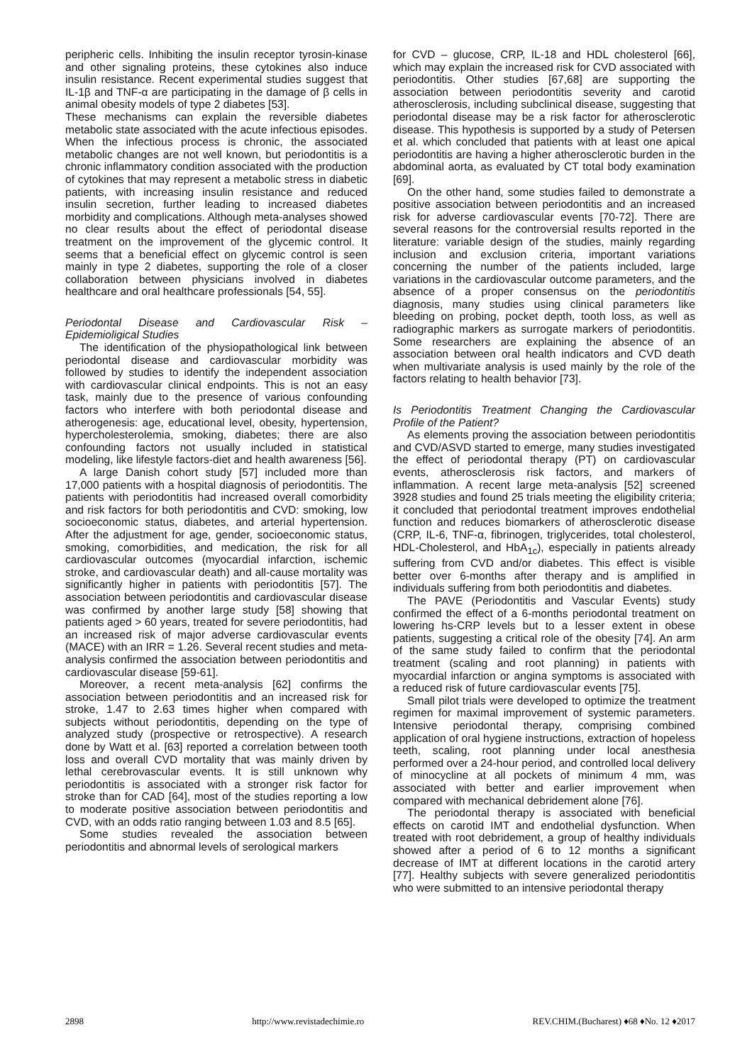peripheric cells. Inhibiting the insulin receptor tyrosin-kinase and other signaling proteins, these cytokines also induce insulin resistance. Recent experimental studies suggest that IL-1β and TNF-α are participating in the damage of β cells in animal obesity models of type 2 diabetes [53].
These mechanisms can explain the reversible diabetes metabolic state associated with the acute infectious episodes. When the infectious process is chronic, the associated metabolic changes are not well known, but periodontitis is a chronic inflammatory condition associated with the production of cytokines that may represent a metabolic stress in diabetic patients, with increasing insulin resistance and reduced insulin secretion, further leading to increased diabetes morbidity and complications. Although meta-analyses showed no clear results about the effect of periodontal disease treatment on the improvement of the glycemic control. It seems that a beneficial effect on glycemic control is seen mainly in type 2 diabetes, supporting the role of a closer collaboration between physicians involved in diabetes healthcare and oral healthcare professionals [54, 55].
Periodontal Disease and Cardiovascular Risk – Epidemioligical Studies
The identification of the physiopathological link between periodontal disease and cardiovascular morbidity was followed by studies to identify the independent association with cardiovascular clinical endpoints. This is not an easy task, mainly due to the presence of various confounding factors who interfere with both periodontal disease and atherogenesis: age, educational level, obesity, hypertension, hypercholesterolemia, smoking, diabetes; there are also confounding factors not usually included in statistical modeling, like lifestyle factors-diet and health awareness [56].
A large Danish cohort study [57] included more than 17,000 patients with a hospital diagnosis of periodontitis. The patients with periodontitis had increased overall comorbidity and risk factors for both periodontitis and CVD: smoking, low socioeconomic status, diabetes, and arterial hypertension. After the adjustment for age, gender, socioeconomic status, smoking, comorbidities, and medication, the risk for all cardiovascular outcomes (myocardial infarction, ischemic stroke, and cardiovascular death) and all-cause mortality was significantly higher in patients with periodontitis [57]. The association between periodontitis and cardiovascular disease was confirmed by another large study [58] showing that patients aged > 60 years, treated for severe periodontitis, had an increased risk of major adverse cardiovascular events (MACE) with an IRR = 1.26. Several recent studies and meta-analysis confirmed the association between periodontitis and cardiovascular disease [59-61].
Moreover, a recent meta-analysis [62] confirms the association between periodontitis and an increased risk for stroke, 1.47 to 2.63 times higher when compared with subjects without periodontitis, depending on the type of analyzed study (prospective or retrospective). A research done by Watt et al. [63] reported a correlation between tooth loss and overall CVD mortality that was mainly driven by lethal cerebrovascular events. It is still unknown why periodontitis is associated with a stronger risk factor for stroke than for CAD [64], most of the studies reporting a low to moderate positive association between periodontitis and CVD, with an odds ratio ranging between 1.03 and 8.5 [65].
Some studies revealed the association between periodontitis and abnormal levels of serological markers
for CVD – glucose, CRP, IL-18 and HDL cholesterol [66], which may explain the increased risk for CVD associated with periodontitis. Other studies [67,68] are supporting the association between periodontitis severity and carotid atherosclerosis, including subclinical disease, suggesting that periodontal disease may be a risk factor for atherosclerotic disease. This hypothesis is supported by a study of Petersen et al. which concluded that patients with at least one apical periodontitis are having a higher atherosclerotic burden in the abdominal aorta, as evaluated by CT total body examination [69].
On the other hand, some studies failed to demonstrate a positive association between periodontitis and an increased risk for adverse cardiovascular events [70-72]. There are several reasons for the controversial results reported in the literature: variable design of the studies, mainly regarding inclusion and exclusion criteria, important variations concerning the number of the patients included, large variations in the cardiovascular outcome parameters, and the absence of a proper consensus on the periodontitis diagnosis, many studies using clinical parameters like bleeding on probing, pocket depth, tooth loss, as well as radiographic markers as surrogate markers of periodontitis. Some researchers are explaining the absence of an association between oral health indicators and CVD death when multivariate analysis is used mainly by the role of the factors relating to health behavior [73].
Is Periodontitis Treatment Changing the Cardiovascular Profile of the Patient?
As elements proving the association between periodontitis and CVD/ASVD started to emerge, many studies investigated the effect of periodontal therapy (PT) on cardiovascular events, atherosclerosis risk factors, and markers of inflammation. A recent large meta-analysis [52] screened 3928 studies and found 25 trials meeting the eligibility criteria; it concluded that periodontal treatment improves endothelial function and reduces biomarkers of atherosclerotic disease (CRP, IL-6, TNF-α, fibrinogen, triglycerides, total cholesterol, HDL-Cholesterol, and HbA<sub>1c</sub>), especially in patients already suffering from CVD and/or diabetes. This effect is visible better over 6-months after therapy and is amplified in individuals suffering from both periodontitis and diabetes.
The PAVE (Periodontitis and Vascular Events) study confirmed the effect of a 6-months periodontal treatment on lowering hs-CRP levels but to a lesser extent in obese patients, suggesting a critical role of the obesity [74]. An arm of the same study failed to confirm that the periodontal treatment (scaling and root planning) in patients with myocardial infarction or angina symptoms is associated with a reduced risk of future cardiovascular events [75].
Small pilot trials were developed to optimize the treatment regimen for maximal improvement of systemic parameters. Intensive periodontal therapy, comprising combined application of oral hygiene instructions, extraction of hopeless teeth, scaling, root planning under local anesthesia performed over a 24-hour period, and controlled local delivery of minocycline at all pockets of minimum 4 mm, was associated with better and earlier improvement when compared with mechanical debridement alone [76].
The periodontal therapy is associated with beneficial effects on carotid IMT and endothelial dysfunction. When treated with root debridement, a group of healthy individuals showed after a period of 6 to 12 months a significant decrease of IMT at different locations in the carotid artery [77]. Healthy subjects with severe generalized periodontitis who were submitted to an intensive periodontal therapy
2898 http://www.revistadechimie.ro REV.CHIM.(Bucharest) ♦68 ♦No. 12 ♦2017